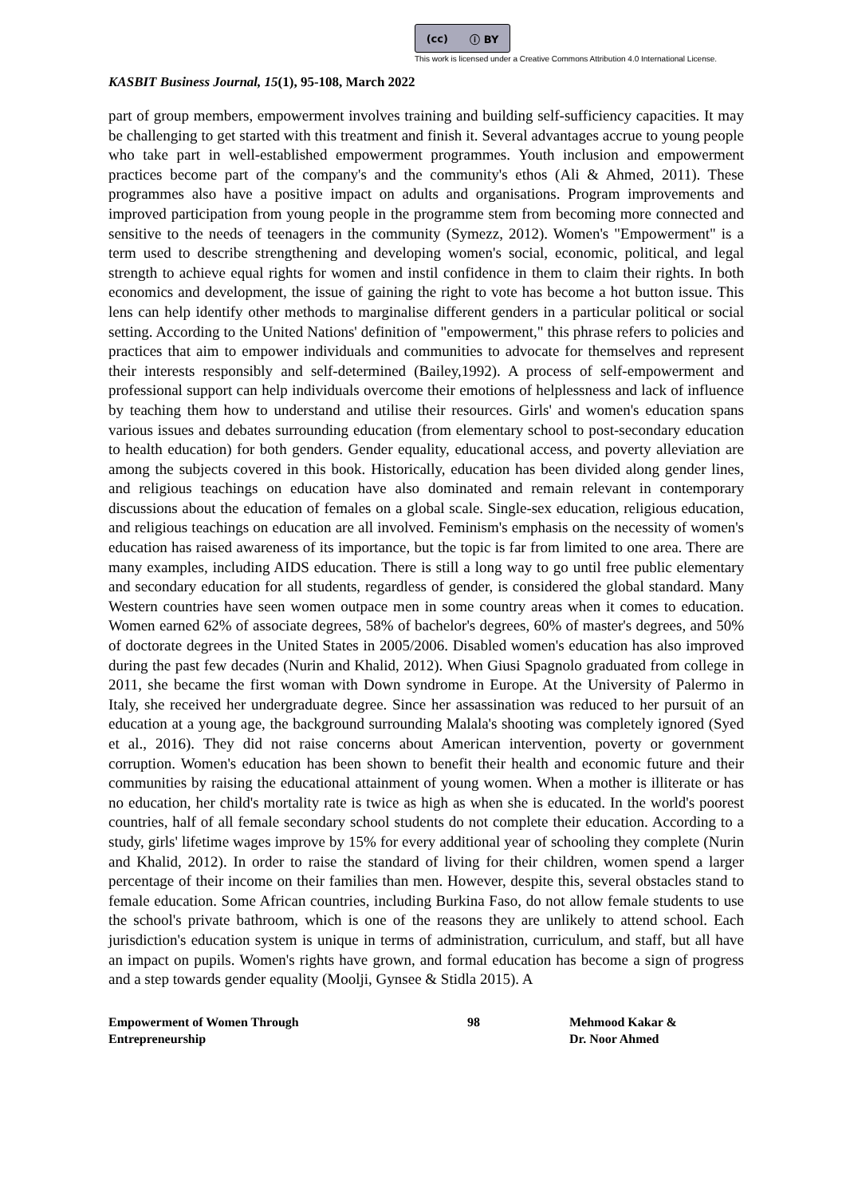(cc) ⓘ BY
This work is licensed under a Creative Commons Attribution 4.0 International License.
KASBIT Business Journal, 15(1), 95-108, March 2022
part of group members, empowerment involves training and building self-sufficiency capacities. It may be challenging to get started with this treatment and finish it. Several advantages accrue to young people who take part in well-established empowerment programmes. Youth inclusion and empowerment practices become part of the company's and the community's ethos (Ali & Ahmed, 2011). These programmes also have a positive impact on adults and organisations. Program improvements and improved participation from young people in the programme stem from becoming more connected and sensitive to the needs of teenagers in the community (Symezz, 2012). Women's "Empowerment" is a term used to describe strengthening and developing women's social, economic, political, and legal strength to achieve equal rights for women and instil confidence in them to claim their rights. In both economics and development, the issue of gaining the right to vote has become a hot button issue. This lens can help identify other methods to marginalise different genders in a particular political or social setting. According to the United Nations' definition of "empowerment," this phrase refers to policies and practices that aim to empower individuals and communities to advocate for themselves and represent their interests responsibly and self-determined (Bailey,1992). A process of self-empowerment and professional support can help individuals overcome their emotions of helplessness and lack of influence by teaching them how to understand and utilise their resources. Girls' and women's education spans various issues and debates surrounding education (from elementary school to post-secondary education to health education) for both genders. Gender equality, educational access, and poverty alleviation are among the subjects covered in this book. Historically, education has been divided along gender lines, and religious teachings on education have also dominated and remain relevant in contemporary discussions about the education of females on a global scale. Single-sex education, religious education, and religious teachings on education are all involved. Feminism's emphasis on the necessity of women's education has raised awareness of its importance, but the topic is far from limited to one area. There are many examples, including AIDS education. There is still a long way to go until free public elementary and secondary education for all students, regardless of gender, is considered the global standard. Many Western countries have seen women outpace men in some country areas when it comes to education. Women earned 62% of associate degrees, 58% of bachelor's degrees, 60% of master's degrees, and 50% of doctorate degrees in the United States in 2005/2006. Disabled women's education has also improved during the past few decades (Nurin and Khalid, 2012). When Giusi Spagnolo graduated from college in 2011, she became the first woman with Down syndrome in Europe. At the University of Palermo in Italy, she received her undergraduate degree. Since her assassination was reduced to her pursuit of an education at a young age, the background surrounding Malala's shooting was completely ignored (Syed et al., 2016). They did not raise concerns about American intervention, poverty or government corruption. Women's education has been shown to benefit their health and economic future and their communities by raising the educational attainment of young women. When a mother is illiterate or has no education, her child's mortality rate is twice as high as when she is educated. In the world's poorest countries, half of all female secondary school students do not complete their education. According to a study, girls' lifetime wages improve by 15% for every additional year of schooling they complete (Nurin and Khalid, 2012). In order to raise the standard of living for their children, women spend a larger percentage of their income on their families than men. However, despite this, several obstacles stand to female education. Some African countries, including Burkina Faso, do not allow female students to use the school's private bathroom, which is one of the reasons they are unlikely to attend school. Each jurisdiction's education system is unique in terms of administration, curriculum, and staff, but all have an impact on pupils. Women's rights have grown, and formal education has become a sign of progress and a step towards gender equality (Moolji, Gynsee & Stidla 2015). A
Empowerment of Women Through
Entrepreneurship
98 Mehmood Kakar &
Dr. Noor Ahmed